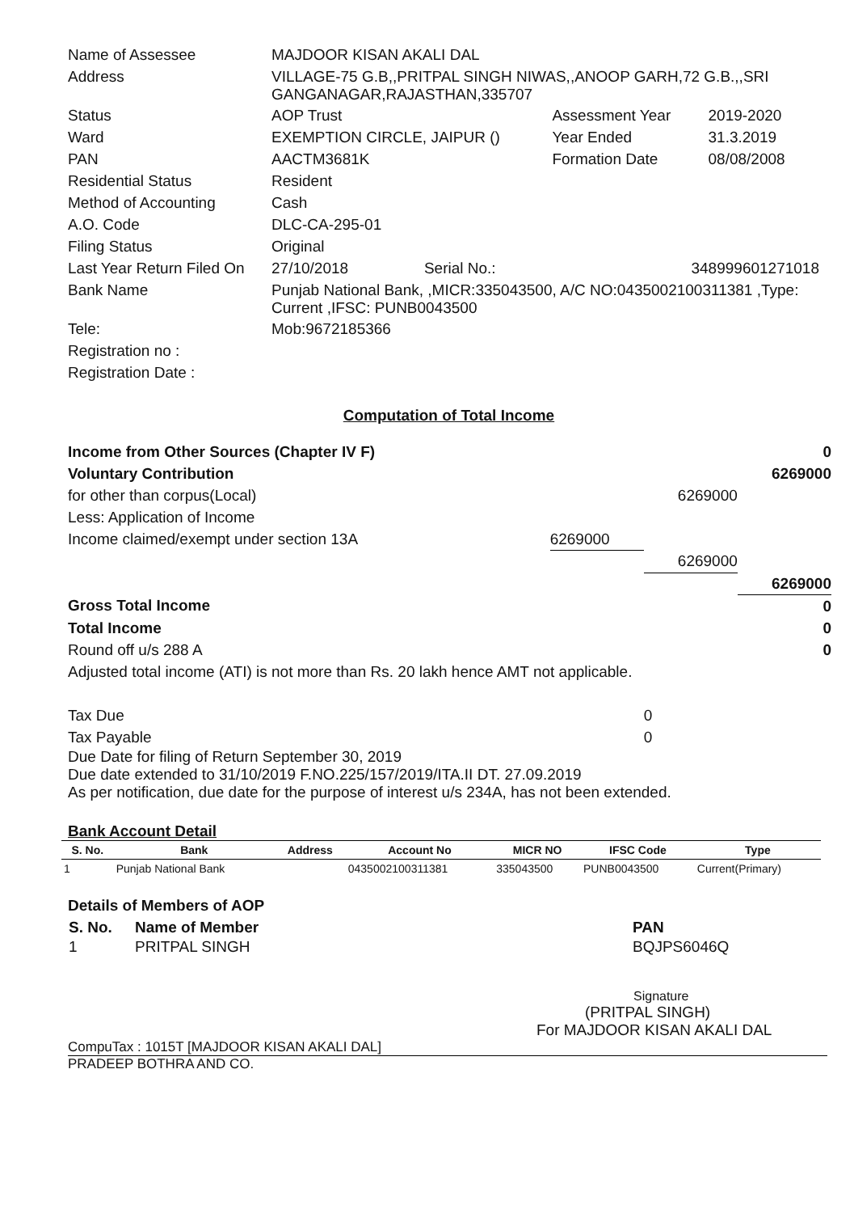| Name of Assessee | MAJDOOR KISAN AKALI DAL | | | |
| Address | VILLAGE-75 G.B,,PRITPAL SINGH NIWAS,,ANOOP GARH,72 G.B.,,SRI GANGANAGAR,RAJASTHAN,335707 | | | |
| Status | AOP Trust | | Assessment Year | 2019-2020 |
| Ward | EXEMPTION CIRCLE, JAIPUR () | | Year Ended | 31.3.2019 |
| PAN | AACTM3681K | | Formation Date | 08/08/2008 |
| Residential Status | Resident | | | |
| Method of Accounting | Cash | | | |
| A.O. Code | DLC-CA-295-01 | | | |
| Filing Status | Original | | | |
| Last Year Return Filed On | 27/10/2018 | Serial No.: | 348999601271018 | |
| Bank Name | Punjab National Bank, ,MICR:335043500, A/C NO:0435002100311381 ,Type: Current ,IFSC: PUNB0043500 | | | |
| Tele: | Mob:9672185366 | | | |
| Registration no : | | | | |
| Registration Date : | | | | |
Computation of Total Income
| Income from Other Sources (Chapter IV F) | | | 0 |
| Voluntary Contribution | | | 6269000 |
| for other than corpus(Local) | | 6269000 | |
| Less: Application of Income | | | |
| Income claimed/exempt under section 13A | 6269000 | | |
| | | 6269000 | |
| | | | 6269000 |
| Gross Total Income | | | 0 |
| Total Income | | | 0 |
| Round off u/s 288 A | | | 0 |
| Adjusted total income (ATI) is not more than Rs. 20 lakh hence AMT not applicable. | | | |
| Tax Due | | 0 | |
| Tax Payable | | 0 | |
Due Date for filing of Return September 30, 2019
Due date extended to 31/10/2019 F.NO.225/157/2019/ITA.II DT. 27.09.2019
As per notification, due date for the purpose of interest u/s 234A, has not been extended.
Bank Account Detail
| S. No. | Bank | Address | Account No | MICR NO | IFSC Code | Type |
| --- | --- | --- | --- | --- | --- | --- |
| 1 | Punjab National Bank | | 0435002100311381 | 335043500 | PUNB0043500 | Current(Primary) |
Details of Members of AOP
| S. No. | Name of Member | PAN |
| 1 | PRITPAL SINGH | BQJPS6046Q |
Signature
(PRITPAL SINGH)
For MAJDOOR KISAN AKALI DAL
CompuTax : 1015T [MAJDOOR KISAN AKALI DAL]
PRADEEP BOTHRA AND CO.